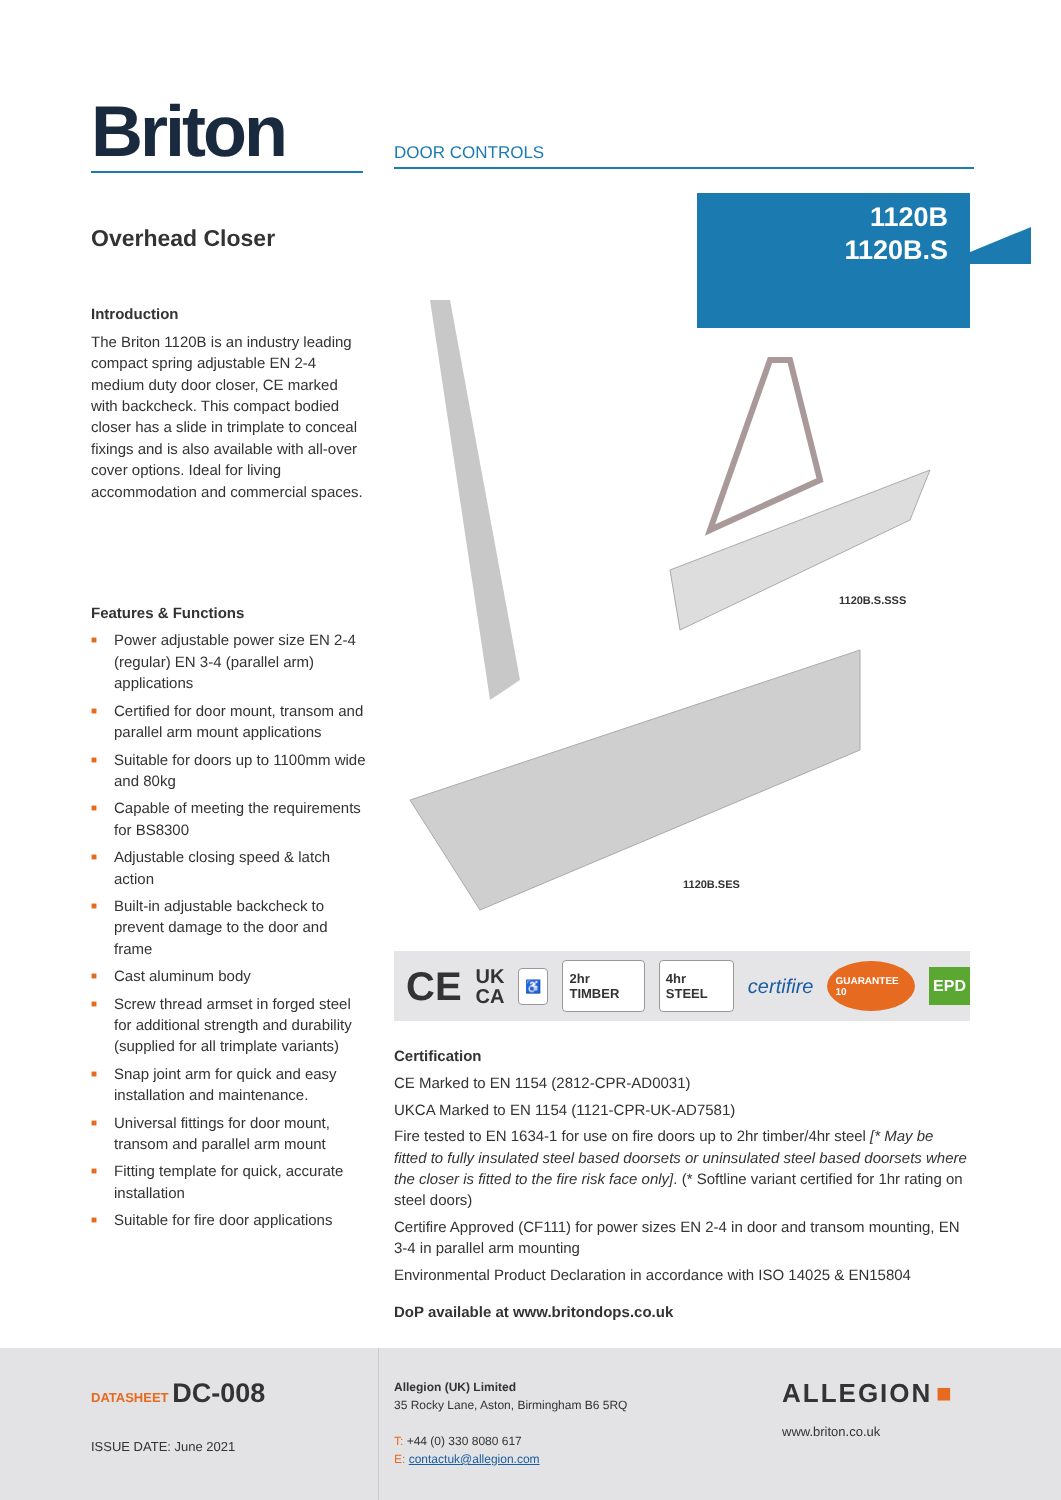Briton DOOR CONTROLS
1120B
1120B.S
Overhead Closer
Introduction
The Briton 1120B is an industry leading compact spring adjustable EN 2-4 medium duty door closer, CE marked with backcheck. This compact bodied closer has a slide in trimplate to conceal fixings and is also available with all-over cover options. Ideal for living accommodation and commercial spaces.
Features & Functions
■ Power adjustable power size EN 2-4 (regular) EN 3-4 (parallel arm) applications
■ Certified for door mount, transom and parallel arm mount applications
■ Suitable for doors up to 1100mm wide and 80kg
■ Capable of meeting the requirements for BS8300
■ Adjustable closing speed & latch action
■ Built-in adjustable backcheck to prevent damage to the door and frame
■ Cast aluminum body
■ Screw thread armset in forged steel for additional strength and durability (supplied for all trimplate variants)
■ Snap joint arm for quick and easy installation and maintenance.
■ Universal fittings for door mount, transom and parallel arm mount
■ Fitting template for quick, accurate installation
■ Suitable for fire door applications
1120B.S.SSS
1120B.SES
CE UK
CA ♿ 2hr TIMBER 4hr STEEL certifire GUARANTEE 10 EPD
Certification
CE Marked to EN 1154 (2812-CPR-AD0031)
UKCA Marked to EN 1154 (1121-CPR-UK-AD7581)
Fire tested to EN 1634-1 for use on fire doors up to 2hr timber/4hr steel [* May be fitted to fully insulated steel based doorsets or uninsulated steel based doorsets where the closer is fitted to the fire risk face only]. (* Softline variant certified for 1hr rating on steel doors)
Certifire Approved (CF111) for power sizes EN 2-4 in door and transom mounting, EN 3-4 in parallel arm mounting
Environmental Product Declaration in accordance with ISO 14025 & EN15804
DoP available at www.britondops.co.uk
DATASHEET DC-008
ISSUE DATE: June 2021
Allegion (UK) Limited
35 Rocky Lane, Aston, Birmingham B6 5RQ
T: +44 (0) 330 8080 617
E: contactuk@allegion.com
ALLEGION ■
www.briton.co.uk